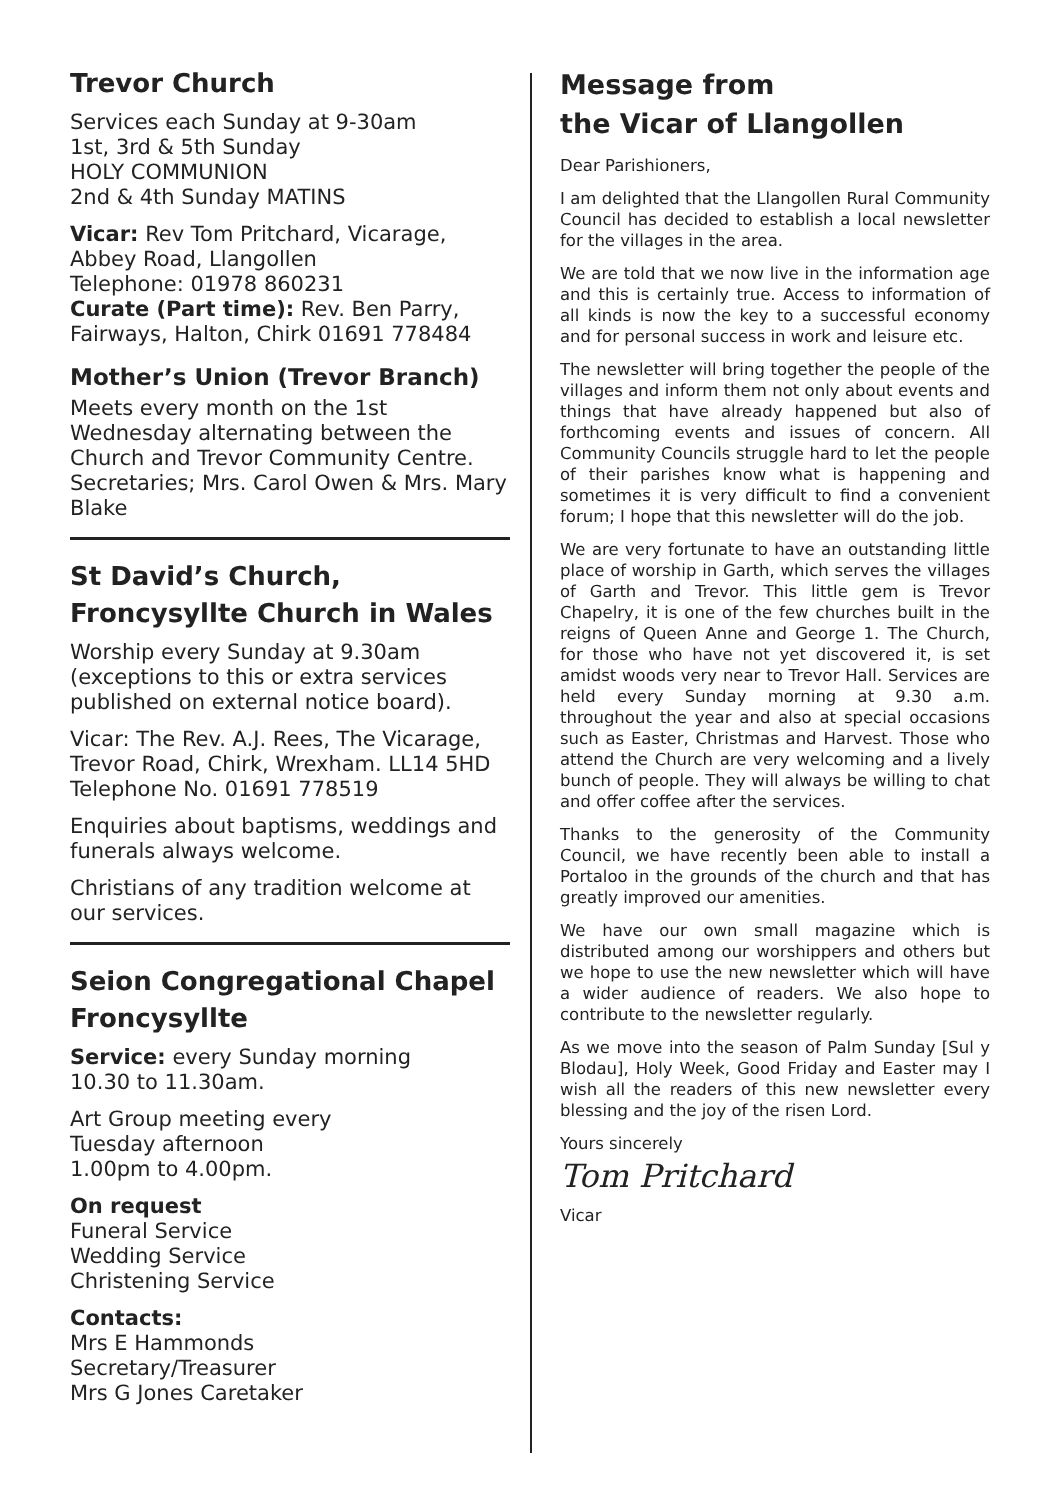Trevor Church
Services each Sunday at 9-30am
1st, 3rd & 5th Sunday
HOLY COMMUNION
2nd & 4th Sunday MATINS
Vicar: Rev Tom Pritchard, Vicarage, Abbey Road, Llangollen
Telephone: 01978 860231
Curate (Part time): Rev. Ben Parry, Fairways, Halton, Chirk 01691 778484
Mother’s Union (Trevor Branch)
Meets every month on the 1st Wednesday alternating between the Church and Trevor Community Centre. Secretaries; Mrs. Carol Owen & Mrs. Mary Blake
St David’s Church,
Froncysyllte Church in Wales
Worship every Sunday at 9.30am (exceptions to this or extra services published on external notice board).
Vicar: The Rev. A.J. Rees, The Vicarage, Trevor Road, Chirk, Wrexham. LL14 5HD Telephone No. 01691 778519
Enquiries about baptisms, weddings and funerals always welcome.
Christians of any tradition welcome at our services.
Seion Congregational Chapel Froncysyllte
Service: every Sunday morning
10.30 to 11.30am.
Art Group meeting every
Tuesday afternoon
1.00pm to 4.00pm.
On request
Funeral Service
Wedding Service
Christening Service
Contacts:
Mrs E Hammonds
Secretary/Treasurer
Mrs G Jones Caretaker
Message from
the Vicar of Llangollen
Dear Parishioners,
I am delighted that the Llangollen Rural Community Council has decided to establish a local newsletter for the villages in the area.
We are told that we now live in the information age and this is certainly true. Access to information of all kinds is now the key to a successful economy and for personal success in work and leisure etc.
The newsletter will bring together the people of the villages and inform them not only about events and things that have already happened but also of forthcoming events and issues of concern. All Community Councils struggle hard to let the people of their parishes know what is happening and sometimes it is very difficult to find a convenient forum; I hope that this newsletter will do the job.
We are very fortunate to have an outstanding little place of worship in Garth, which serves the villages of Garth and Trevor. This little gem is Trevor Chapelry, it is one of the few churches built in the reigns of Queen Anne and George 1. The Church, for those who have not yet discovered it, is set amidst woods very near to Trevor Hall. Services are held every Sunday morning at 9.30 a.m. throughout the year and also at special occasions such as Easter, Christmas and Harvest. Those who attend the Church are very welcoming and a lively bunch of people. They will always be willing to chat and offer coffee after the services.
Thanks to the generosity of the Community Council, we have recently been able to install a Portaloo in the grounds of the church and that has greatly improved our amenities.
We have our own small magazine which is distributed among our worshippers and others but we hope to use the new newsletter which will have a wider audience of readers. We also hope to contribute to the newsletter regularly.
As we move into the season of Palm Sunday [Sul y Blodau], Holy Week, Good Friday and Easter may I wish all the readers of this new newsletter every blessing and the joy of the risen Lord.
Yours sincerely
Tom Pritchard
Vicar